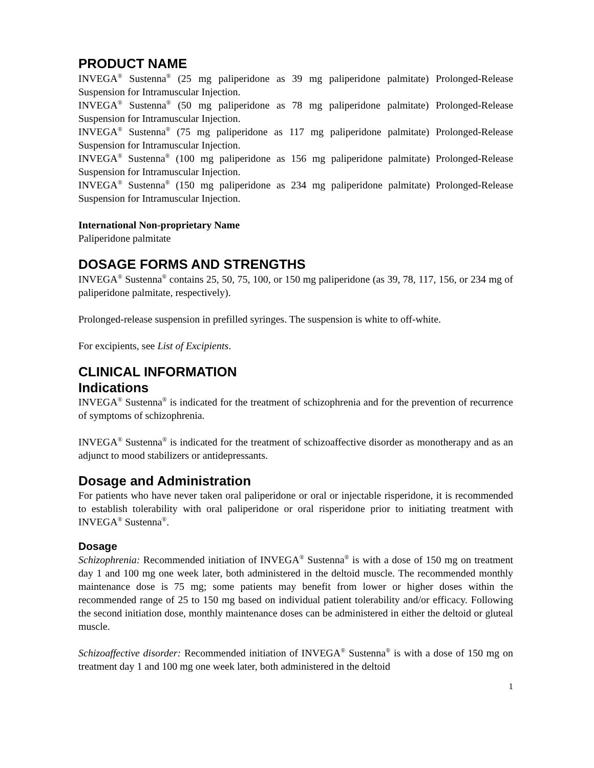PRODUCT NAME
INVEGA<sup>®</sup> Sustenna<sup>®</sup> (25 mg paliperidone as 39 mg paliperidone palmitate) Prolonged-Release Suspension for Intramuscular Injection.
INVEGA<sup>®</sup> Sustenna<sup>®</sup> (50 mg paliperidone as 78 mg paliperidone palmitate) Prolonged-Release Suspension for Intramuscular Injection.
INVEGA<sup>®</sup> Sustenna<sup>®</sup> (75 mg paliperidone as 117 mg paliperidone palmitate) Prolonged-Release Suspension for Intramuscular Injection.
INVEGA<sup>®</sup> Sustenna<sup>®</sup> (100 mg paliperidone as 156 mg paliperidone palmitate) Prolonged-Release Suspension for Intramuscular Injection.
INVEGA<sup>®</sup> Sustenna<sup>®</sup> (150 mg paliperidone as 234 mg paliperidone palmitate) Prolonged-Release Suspension for Intramuscular Injection.
International Non-proprietary Name
Paliperidone palmitate
DOSAGE FORMS AND STRENGTHS
INVEGA<sup>®</sup> Sustenna<sup>®</sup> contains 25, 50, 75, 100, or 150 mg paliperidone (as 39, 78, 117, 156, or 234 mg of paliperidone palmitate, respectively).
Prolonged-release suspension in prefilled syringes. The suspension is white to off-white.
For excipients, see List of Excipients.
CLINICAL INFORMATION
Indications
INVEGA<sup>®</sup> Sustenna<sup>®</sup> is indicated for the treatment of schizophrenia and for the prevention of recurrence of symptoms of schizophrenia.
INVEGA<sup>®</sup> Sustenna<sup>®</sup> is indicated for the treatment of schizoaffective disorder as monotherapy and as an adjunct to mood stabilizers or antidepressants.
Dosage and Administration
For patients who have never taken oral paliperidone or oral or injectable risperidone, it is recommended to establish tolerability with oral paliperidone or oral risperidone prior to initiating treatment with INVEGA<sup>®</sup> Sustenna<sup>®</sup>.
Dosage
Schizophrenia: Recommended initiation of INVEGA<sup>®</sup> Sustenna<sup>®</sup> is with a dose of 150 mg on treatment day 1 and 100 mg one week later, both administered in the deltoid muscle. The recommended monthly maintenance dose is 75 mg; some patients may benefit from lower or higher doses within the recommended range of 25 to 150 mg based on individual patient tolerability and/or efficacy. Following the second initiation dose, monthly maintenance doses can be administered in either the deltoid or gluteal muscle.
Schizoaffective disorder: Recommended initiation of INVEGA<sup>®</sup> Sustenna<sup>®</sup> is with a dose of 150 mg on treatment day 1 and 100 mg one week later, both administered in the deltoid
1